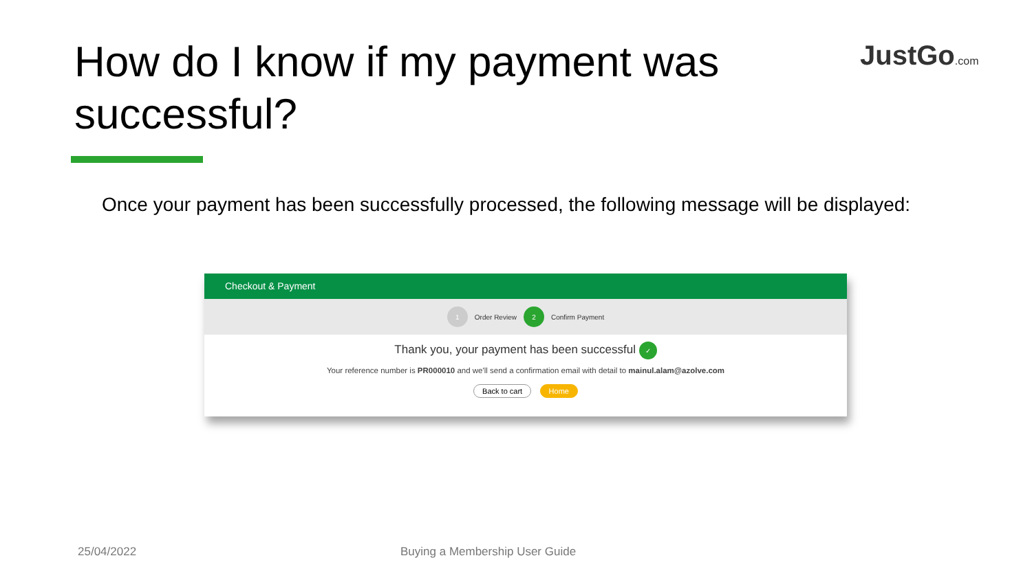How do I know if my payment was successful?
JustGo.com
Once your payment has been successfully processed, the following message will be displayed:
Checkout & Payment
1 Order Review 2 Confirm Payment
Thank you, your payment has been successful ✓
Your reference number is PR000010 and we'll send a confirmation email with detail to mainul.alam@azolve.com
Back to cart Home
25/04/2022 Buying a Membership User Guide